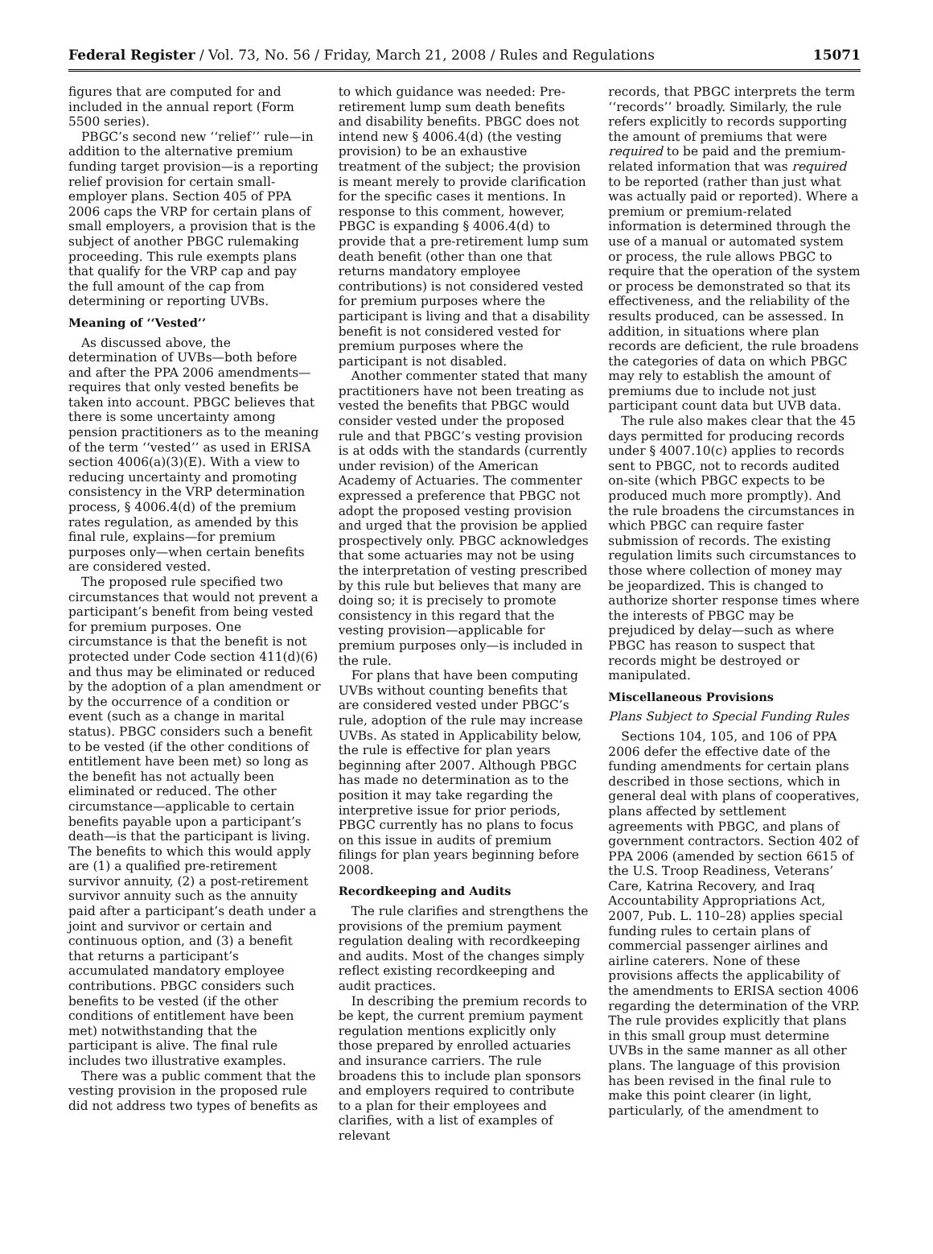Federal Register / Vol. 73, No. 56 / Friday, March 21, 2008 / Rules and Regulations 15071
figures that are computed for and included in the annual report (Form 5500 series).
PBGC’s second new ‘‘relief’’ rule—in addition to the alternative premium funding target provision—is a reporting relief provision for certain small-employer plans. Section 405 of PPA 2006 caps the VRP for certain plans of small employers, a provision that is the subject of another PBGC rulemaking proceeding. This rule exempts plans that qualify for the VRP cap and pay the full amount of the cap from determining or reporting UVBs.
Meaning of ‘‘Vested’’
As discussed above, the determination of UVBs—both before and after the PPA 2006 amendments—requires that only vested benefits be taken into account. PBGC believes that there is some uncertainty among pension practitioners as to the meaning of the term ‘‘vested’’ as used in ERISA section 4006(a)(3)(E). With a view to reducing uncertainty and promoting consistency in the VRP determination process, § 4006.4(d) of the premium rates regulation, as amended by this final rule, explains—for premium purposes only—when certain benefits are considered vested.
The proposed rule specified two circumstances that would not prevent a participant’s benefit from being vested for premium purposes. One circumstance is that the benefit is not protected under Code section 411(d)(6) and thus may be eliminated or reduced by the adoption of a plan amendment or by the occurrence of a condition or event (such as a change in marital status). PBGC considers such a benefit to be vested (if the other conditions of entitlement have been met) so long as the benefit has not actually been eliminated or reduced. The other circumstance—applicable to certain benefits payable upon a participant’s death—is that the participant is living. The benefits to which this would apply are (1) a qualified pre-retirement survivor annuity, (2) a post-retirement survivor annuity such as the annuity paid after a participant’s death under a joint and survivor or certain and continuous option, and (3) a benefit that returns a participant’s accumulated mandatory employee contributions. PBGC considers such benefits to be vested (if the other conditions of entitlement have been met) notwithstanding that the participant is alive. The final rule includes two illustrative examples.
There was a public comment that the vesting provision in the proposed rule did not address two types of benefits as
to which guidance was needed: Pre-retirement lump sum death benefits and disability benefits. PBGC does not intend new § 4006.4(d) (the vesting provision) to be an exhaustive treatment of the subject; the provision is meant merely to provide clarification for the specific cases it mentions. In response to this comment, however, PBGC is expanding § 4006.4(d) to provide that a pre-retirement lump sum death benefit (other than one that returns mandatory employee contributions) is not considered vested for premium purposes where the participant is living and that a disability benefit is not considered vested for premium purposes where the participant is not disabled.
Another commenter stated that many practitioners have not been treating as vested the benefits that PBGC would consider vested under the proposed rule and that PBGC’s vesting provision is at odds with the standards (currently under revision) of the American Academy of Actuaries. The commenter expressed a preference that PBGC not adopt the proposed vesting provision and urged that the provision be applied prospectively only. PBGC acknowledges that some actuaries may not be using the interpretation of vesting prescribed by this rule but believes that many are doing so; it is precisely to promote consistency in this regard that the vesting provision—applicable for premium purposes only—is included in the rule.
For plans that have been computing UVBs without counting benefits that are considered vested under PBGC’s rule, adoption of the rule may increase UVBs. As stated in Applicability below, the rule is effective for plan years beginning after 2007. Although PBGC has made no determination as to the position it may take regarding the interpretive issue for prior periods, PBGC currently has no plans to focus on this issue in audits of premium filings for plan years beginning before 2008.
Recordkeeping and Audits
The rule clarifies and strengthens the provisions of the premium payment regulation dealing with recordkeeping and audits. Most of the changes simply reflect existing recordkeeping and audit practices.
In describing the premium records to be kept, the current premium payment regulation mentions explicitly only those prepared by enrolled actuaries and insurance carriers. The rule broadens this to include plan sponsors and employers required to contribute to a plan for their employees and clarifies, with a list of examples of relevant
records, that PBGC interprets the term ‘‘records’’ broadly. Similarly, the rule refers explicitly to records supporting the amount of premiums that were required to be paid and the premium-related information that was required to be reported (rather than just what was actually paid or reported). Where a premium or premium-related information is determined through the use of a manual or automated system or process, the rule allows PBGC to require that the operation of the system or process be demonstrated so that its effectiveness, and the reliability of the results produced, can be assessed. In addition, in situations where plan records are deficient, the rule broadens the categories of data on which PBGC may rely to establish the amount of premiums due to include not just participant count data but UVB data.
The rule also makes clear that the 45 days permitted for producing records under § 4007.10(c) applies to records sent to PBGC, not to records audited on-site (which PBGC expects to be produced much more promptly). And the rule broadens the circumstances in which PBGC can require faster submission of records. The existing regulation limits such circumstances to those where collection of money may be jeopardized. This is changed to authorize shorter response times where the interests of PBGC may be prejudiced by delay—such as where PBGC has reason to suspect that records might be destroyed or manipulated.
Miscellaneous Provisions
Plans Subject to Special Funding Rules
Sections 104, 105, and 106 of PPA 2006 defer the effective date of the funding amendments for certain plans described in those sections, which in general deal with plans of cooperatives, plans affected by settlement agreements with PBGC, and plans of government contractors. Section 402 of PPA 2006 (amended by section 6615 of the U.S. Troop Readiness, Veterans’ Care, Katrina Recovery, and Iraq Accountability Appropriations Act, 2007, Pub. L. 110–28) applies special funding rules to certain plans of commercial passenger airlines and airline caterers. None of these provisions affects the applicability of the amendments to ERISA section 4006 regarding the determination of the VRP. The rule provides explicitly that plans in this small group must determine UVBs in the same manner as all other plans. The language of this provision has been revised in the final rule to make this point clearer (in light, particularly, of the amendment to